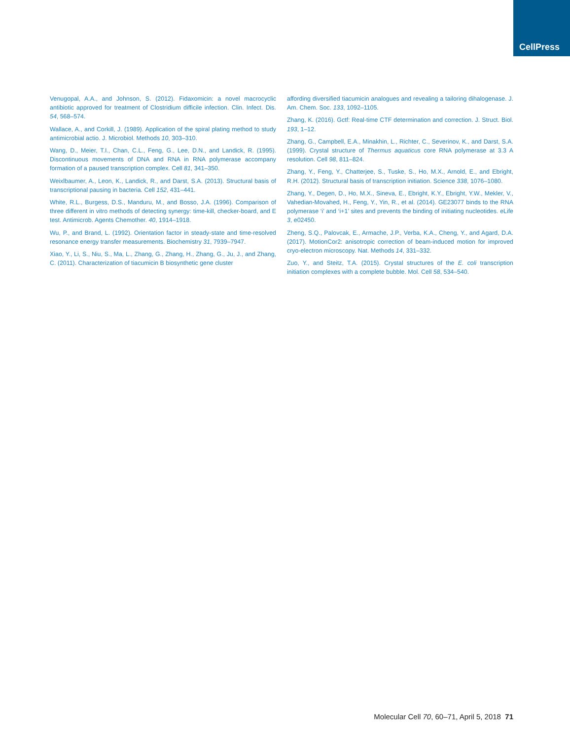CellPress
Venugopal, A.A., and Johnson, S. (2012). Fidaxomicin: a novel macrocyclic antibiotic approved for treatment of Clostridium difficile infection. Clin. Infect. Dis. 54, 568–574.
Wallace, A., and Corkill, J. (1989). Application of the spiral plating method to study antimicrobial actio. J. Microbiol. Methods 10, 303–310.
Wang, D., Meier, T.I., Chan, C.L., Feng, G., Lee, D.N., and Landick, R. (1995). Discontinuous movements of DNA and RNA in RNA polymerase accompany formation of a paused transcription complex. Cell 81, 341–350.
Weixlbaumer, A., Leon, K., Landick, R., and Darst, S.A. (2013). Structural basis of transcriptional pausing in bacteria. Cell 152, 431–441.
White, R.L., Burgess, D.S., Manduru, M., and Bosso, J.A. (1996). Comparison of three different in vitro methods of detecting synergy: time-kill, checker-board, and E test. Antimicrob. Agents Chemother. 40, 1914–1918.
Wu, P., and Brand, L. (1992). Orientation factor in steady-state and time-resolved resonance energy transfer measurements. Biochemistry 31, 7939–7947.
Xiao, Y., Li, S., Niu, S., Ma, L., Zhang, G., Zhang, H., Zhang, G., Ju, J., and Zhang, C. (2011). Characterization of tiacumicin B biosynthetic gene cluster
affording diversified tiacumicin analogues and revealing a tailoring dihalogenase. J. Am. Chem. Soc. 133, 1092–1105.
Zhang, K. (2016). Gctf: Real-time CTF determination and correction. J. Struct. Biol. 193, 1–12.
Zhang, G., Campbell, E.A., Minakhin, L., Richter, C., Severinov, K., and Darst, S.A. (1999). Crystal structure of Thermus aquaticus core RNA polymerase at 3.3 A resolution. Cell 98, 811–824.
Zhang, Y., Feng, Y., Chatterjee, S., Tuske, S., Ho, M.X., Arnold, E., and Ebright, R.H. (2012). Structural basis of transcription initiation. Science 338, 1076–1080.
Zhang, Y., Degen, D., Ho, M.X., Sineva, E., Ebright, K.Y., Ebright, Y.W., Mekler, V., Vahedian-Movahed, H., Feng, Y., Yin, R., et al. (2014). GE23077 binds to the RNA polymerase ‘i’ and ‘i+1’ sites and prevents the binding of initiating nucleotides. eLife 3, e02450.
Zheng, S.Q., Palovcak, E., Armache, J.P., Verba, K.A., Cheng, Y., and Agard, D.A. (2017). MotionCor2: anisotropic correction of beam-induced motion for improved cryo-electron microscopy. Nat. Methods 14, 331–332.
Zuo, Y., and Steitz, T.A. (2015). Crystal structures of the E. coli transcription initiation complexes with a complete bubble. Mol. Cell 58, 534–540.
Molecular Cell 70, 60–71, April 5, 2018 71